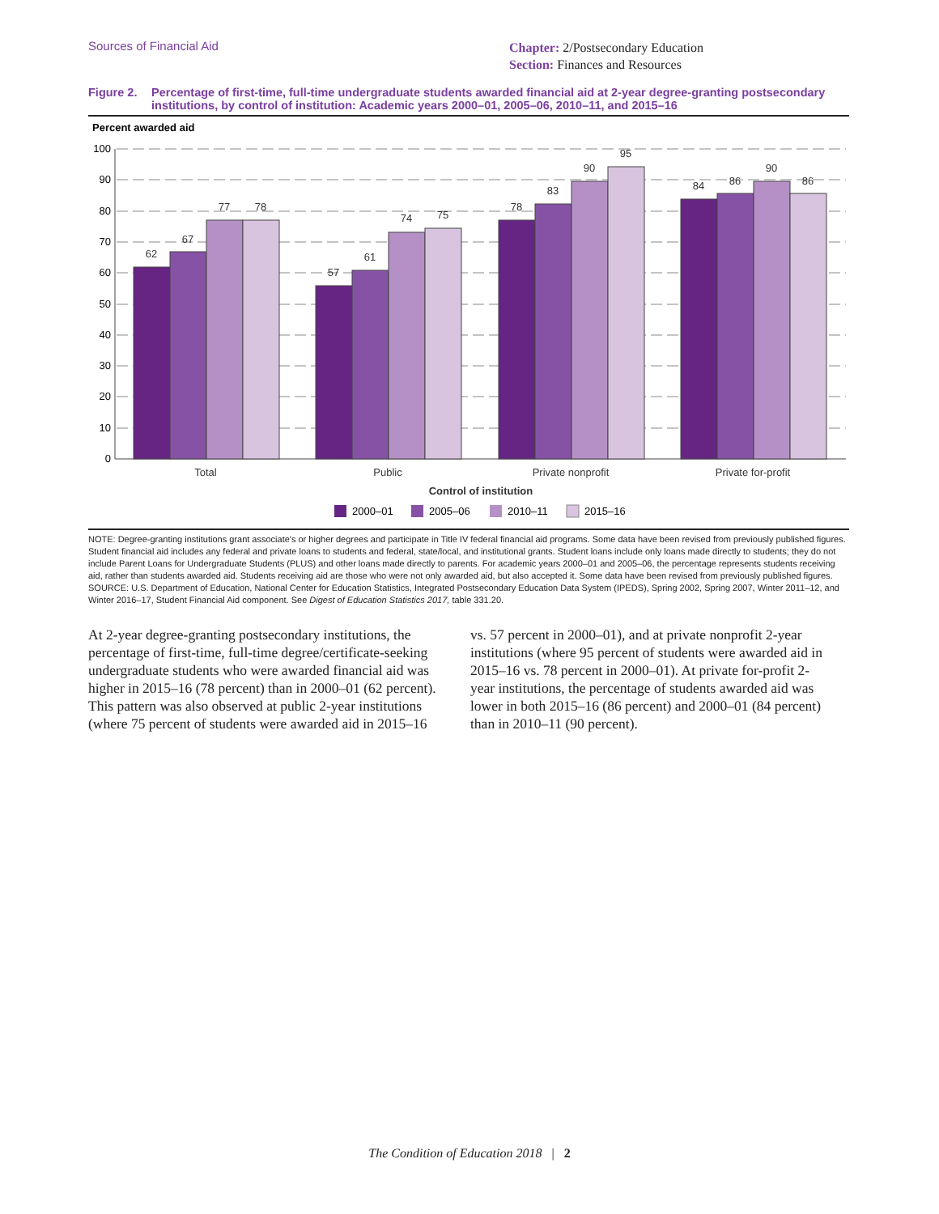Sources of Financial Aid
Chapter: 2/Postsecondary Education
Section: Finances and Resources
Figure 2. Percentage of first-time, full-time undergraduate students awarded financial aid at 2-year degree-granting postsecondary institutions, by control of institution: Academic years 2000–01, 2005–06, 2010–11, and 2015–16
Percent awarded aid
100
90
80
70
60
50
40
30
20
10
0
62
67
77
78
57
61
74
75
78
83
90
95
84
86
90
86
Total
Public
Private nonprofit
Private for-profit
Control of institution
2000–01
2005–06
2010–11
2015–16
NOTE: Degree-granting institutions grant associate's or higher degrees and participate in Title IV federal financial aid programs. Some data have been revised from previously published figures. Student financial aid includes any federal and private loans to students and federal, state/local, and institutional grants. Student loans include only loans made directly to students; they do not include Parent Loans for Undergraduate Students (PLUS) and other loans made directly to parents. For academic years 2000–01 and 2005–06, the percentage represents students receiving aid, rather than students awarded aid. Students receiving aid are those who were not only awarded aid, but also accepted it. Some data have been revised from previously published figures.
SOURCE: U.S. Department of Education, National Center for Education Statistics, Integrated Postsecondary Education Data System (IPEDS), Spring 2002, Spring 2007, Winter 2011–12, and Winter 2016–17, Student Financial Aid component. See Digest of Education Statistics 2017, table 331.20.
At 2-year degree-granting postsecondary institutions, the percentage of first-time, full-time degree/certificate-seeking undergraduate students who were awarded financial aid was higher in 2015–16 (78 percent) than in 2000–01 (62 percent). This pattern was also observed at public 2-year institutions (where 75 percent of students were awarded aid in 2015–16 vs. 57 percent in 2000–01), and at private nonprofit 2-year institutions (where 95 percent of students were awarded aid in 2015–16 vs. 78 percent in 2000–01). At private for-profit 2-year institutions, the percentage of students awarded aid was lower in both 2015–16 (86 percent) and 2000–01 (84 percent) than in 2010–11 (90 percent).
The Condition of Education 2018 | 2